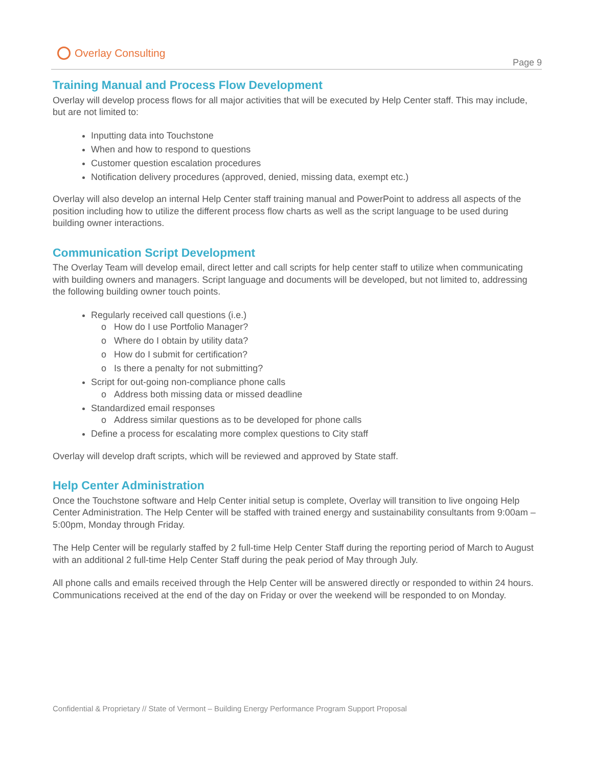Overlay Consulting
Page 9
Training Manual and Process Flow Development
Overlay will develop process flows for all major activities that will be executed by Help Center staff. This may include, but are not limited to:
Inputting data into Touchstone
When and how to respond to questions
Customer question escalation procedures
Notification delivery procedures (approved, denied, missing data, exempt etc.)
Overlay will also develop an internal Help Center staff training manual and PowerPoint to address all aspects of the position including how to utilize the different process flow charts as well as the script language to be used during building owner interactions.
Communication Script Development
The Overlay Team will develop email, direct letter and call scripts for help center staff to utilize when communicating with building owners and managers. Script language and documents will be developed, but not limited to, addressing the following building owner touch points.
Regularly received call questions (i.e.)
How do I use Portfolio Manager?
Where do I obtain by utility data?
How do I submit for certification?
Is there a penalty for not submitting?
Script for out-going non-compliance phone calls
Address both missing data or missed deadline
Standardized email responses
Address similar questions as to be developed for phone calls
Define a process for escalating more complex questions to City staff
Overlay will develop draft scripts, which will be reviewed and approved by State staff.
Help Center Administration
Once the Touchstone software and Help Center initial setup is complete, Overlay will transition to live ongoing Help Center Administration. The Help Center will be staffed with trained energy and sustainability consultants from 9:00am – 5:00pm, Monday through Friday.
The Help Center will be regularly staffed by 2 full-time Help Center Staff during the reporting period of March to August with an additional 2 full-time Help Center Staff during the peak period of May through July.
All phone calls and emails received through the Help Center will be answered directly or responded to within 24 hours. Communications received at the end of the day on Friday or over the weekend will be responded to on Monday.
Confidential & Proprietary // State of Vermont – Building Energy Performance Program Support Proposal